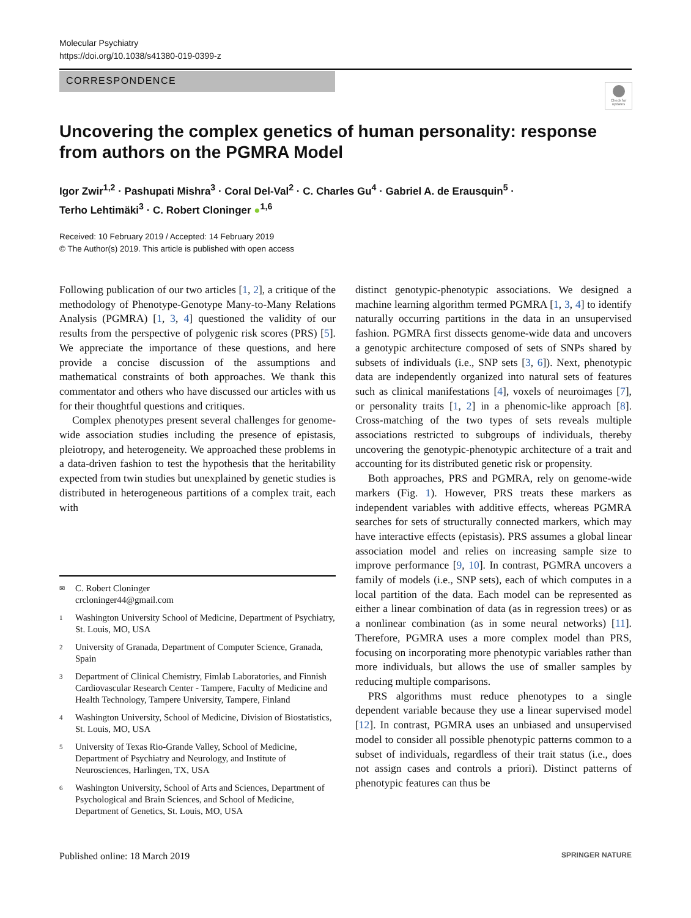Molecular Psychiatry
https://doi.org/10.1038/s41380-019-0399-z
CORRESPONDENCE
Check for updates
Uncovering the complex genetics of human personality: response from authors on the PGMRA Model
Igor Zwir<sup>1,2</sup> · Pashupati Mishra<sup>3</sup> · Coral Del-Val<sup>2</sup> · C. Charles Gu<sup>4</sup> · Gabriel A. de Erausquin<sup>5</sup> ·
Terho Lehtimäki<sup>3</sup> · C. Robert Cloninger ●<sup>1,6</sup>
Received: 10 February 2019 / Accepted: 14 February 2019
© The Author(s) 2019. This article is published with open access
Following publication of our two articles [1, 2], a critique of the methodology of Phenotype-Genotype Many-to-Many Relations Analysis (PGMRA) [1, 3, 4] questioned the validity of our results from the perspective of polygenic risk scores (PRS) [5]. We appreciate the importance of these questions, and here provide a concise discussion of the assumptions and mathematical constraints of both approaches. We thank this commentator and others who have discussed our articles with us for their thoughtful questions and critiques.
Complex phenotypes present several challenges for genome-wide association studies including the presence of epistasis, pleiotropy, and heterogeneity. We approached these problems in a data-driven fashion to test the hypothesis that the heritability expected from twin studies but unexplained by genetic studies is distributed in heterogeneous partitions of a complex trait, each with
✉ C. Robert Cloninger
crcloninger44@gmail.com
1 Washington University School of Medicine, Department of Psychiatry, St. Louis, MO, USA
2 University of Granada, Department of Computer Science, Granada, Spain
3 Department of Clinical Chemistry, Fimlab Laboratories, and Finnish Cardiovascular Research Center - Tampere, Faculty of Medicine and Health Technology, Tampere University, Tampere, Finland
4 Washington University, School of Medicine, Division of Biostatistics, St. Louis, MO, USA
5 University of Texas Rio-Grande Valley, School of Medicine, Department of Psychiatry and Neurology, and Institute of Neurosciences, Harlingen, TX, USA
6 Washington University, School of Arts and Sciences, Department of Psychological and Brain Sciences, and School of Medicine, Department of Genetics, St. Louis, MO, USA
distinct genotypic-phenotypic associations. We designed a machine learning algorithm termed PGMRA [1, 3, 4] to identify naturally occurring partitions in the data in an unsupervised fashion. PGMRA first dissects genome-wide data and uncovers a genotypic architecture composed of sets of SNPs shared by subsets of individuals (i.e., SNP sets [3, 6]). Next, phenotypic data are independently organized into natural sets of features such as clinical manifestations [4], voxels of neuroimages [7], or personality traits [1, 2] in a phenomic-like approach [8]. Cross-matching of the two types of sets reveals multiple associations restricted to subgroups of individuals, thereby uncovering the genotypic-phenotypic architecture of a trait and accounting for its distributed genetic risk or propensity.
Both approaches, PRS and PGMRA, rely on genome-wide markers (Fig. 1). However, PRS treats these markers as independent variables with additive effects, whereas PGMRA searches for sets of structurally connected markers, which may have interactive effects (epistasis). PRS assumes a global linear association model and relies on increasing sample size to improve performance [9, 10]. In contrast, PGMRA uncovers a family of models (i.e., SNP sets), each of which computes in a local partition of the data. Each model can be represented as either a linear combination of data (as in regression trees) or as a nonlinear combination (as in some neural networks) [11]. Therefore, PGMRA uses a more complex model than PRS, focusing on incorporating more phenotypic variables rather than more individuals, but allows the use of smaller samples by reducing multiple comparisons.
PRS algorithms must reduce phenotypes to a single dependent variable because they use a linear supervised model [12]. In contrast, PGMRA uses an unbiased and unsupervised model to consider all possible phenotypic patterns common to a subset of individuals, regardless of their trait status (i.e., does not assign cases and controls a priori). Distinct patterns of phenotypic features can thus be
Published online: 18 March 2019 SPRINGER NATURE